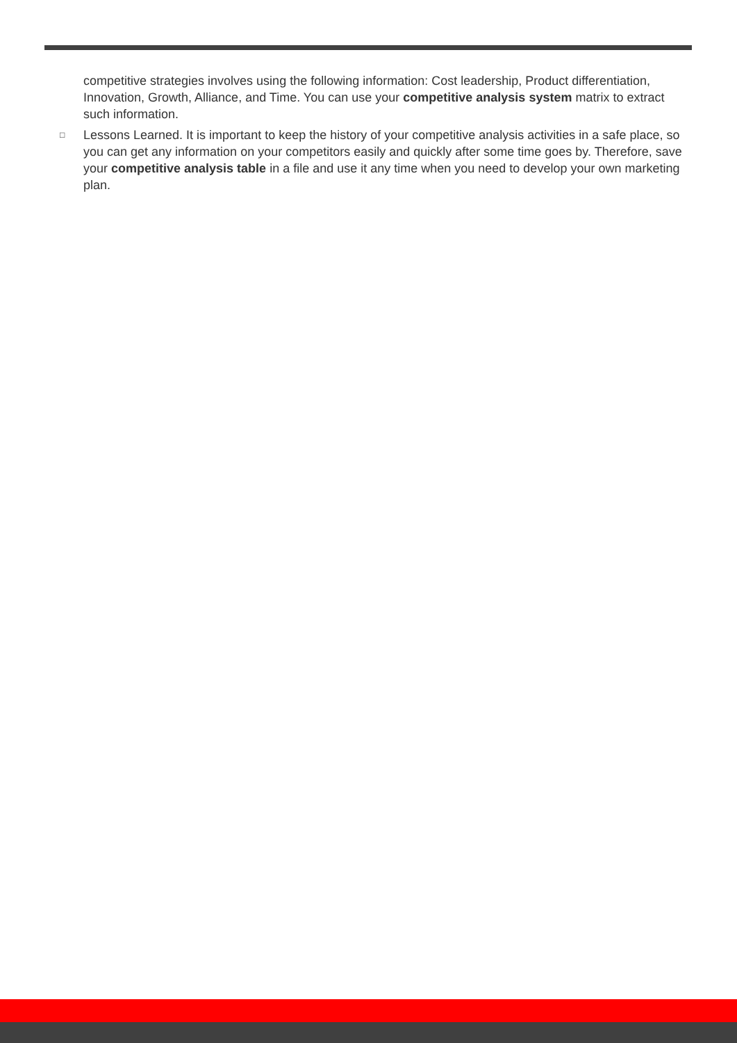competitive strategies involves using the following information: Cost leadership, Product differentiation, Innovation, Growth, Alliance, and Time. You can use your competitive analysis system matrix to extract such information.
□
Lessons Learned. It is important to keep the history of your competitive analysis activities in a safe place, so you can get any information on your competitors easily and quickly after some time goes by. Therefore, save your competitive analysis table in a file and use it any time when you need to develop your own marketing plan.